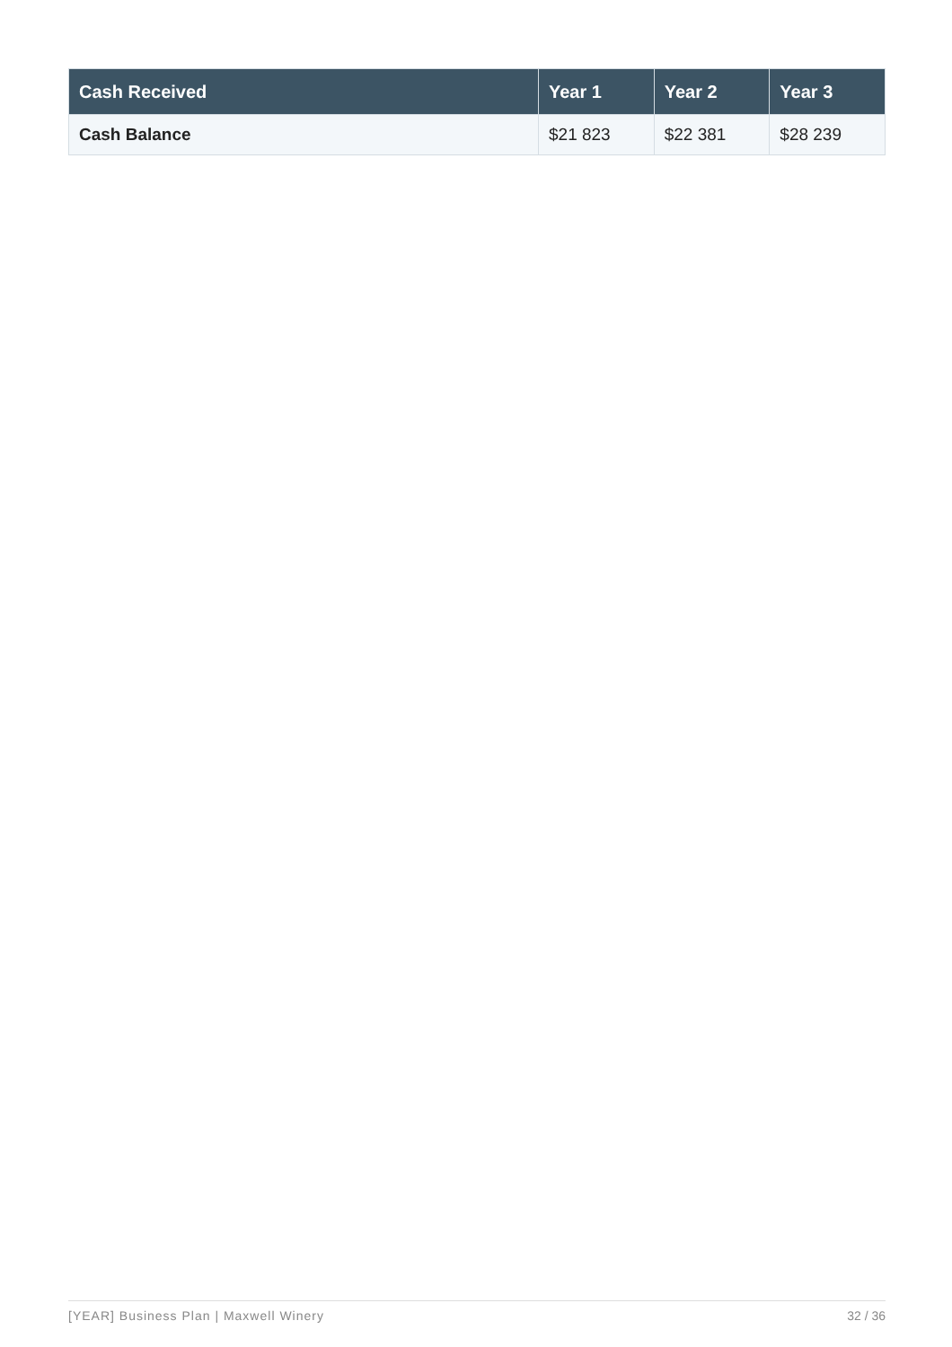| Cash Received | Year 1 | Year 2 | Year 3 |
| --- | --- | --- | --- |
| Cash Balance | $21 823 | $22 381 | $28 239 |
[YEAR] Business Plan | Maxwell Winery 32 / 36